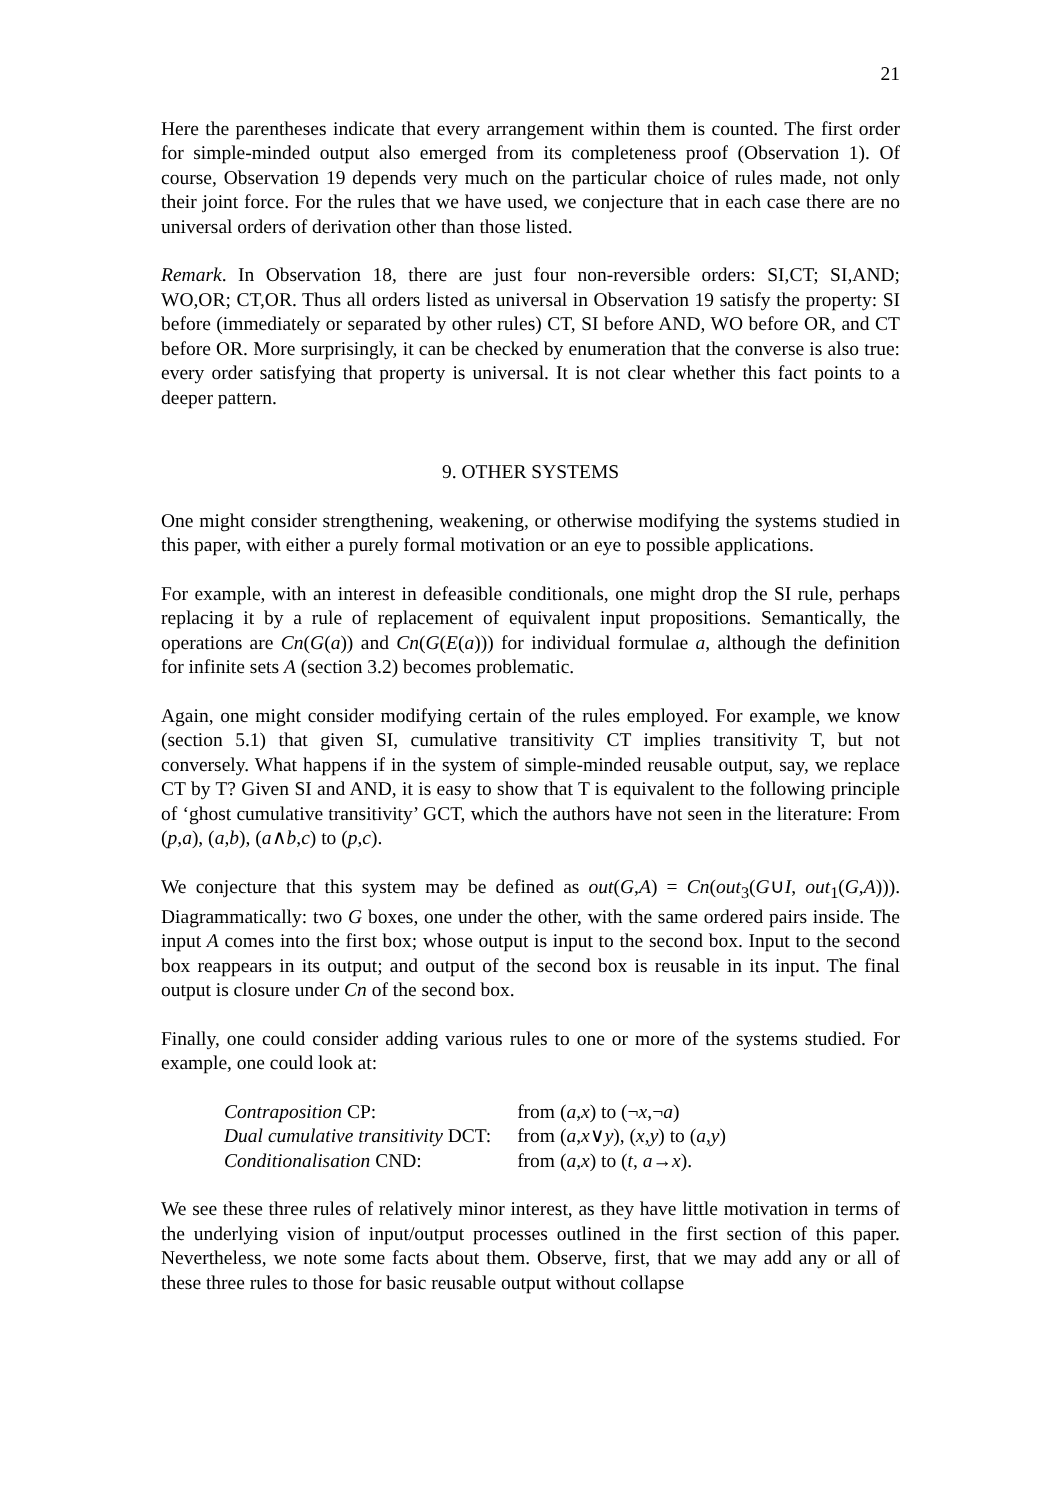21
Here the parentheses indicate that every arrangement within them is counted. The first order for simple-minded output also emerged from its completeness proof (Observation 1). Of course, Observation 19 depends very much on the particular choice of rules made, not only their joint force. For the rules that we have used, we conjecture that in each case there are no universal orders of derivation other than those listed.
Remark. In Observation 18, there are just four non-reversible orders: SI,CT; SI,AND; WO,OR; CT,OR. Thus all orders listed as universal in Observation 19 satisfy the property: SI before (immediately or separated by other rules) CT, SI before AND, WO before OR, and CT before OR. More surprisingly, it can be checked by enumeration that the converse is also true: every order satisfying that property is universal. It is not clear whether this fact points to a deeper pattern.
9. OTHER SYSTEMS
One might consider strengthening, weakening, or otherwise modifying the systems studied in this paper, with either a purely formal motivation or an eye to possible applications.
For example, with an interest in defeasible conditionals, one might drop the SI rule, perhaps replacing it by a rule of replacement of equivalent input propositions. Semantically, the operations are Cn(G(a)) and Cn(G(E(a))) for individual formulae a, although the definition for infinite sets A (section 3.2) becomes problematic.
Again, one might consider modifying certain of the rules employed. For example, we know (section 5.1) that given SI, cumulative transitivity CT implies transitivity T, but not conversely. What happens if in the system of simple-minded reusable output, say, we replace CT by T? Given SI and AND, it is easy to show that T is equivalent to the following principle of ‘ghost cumulative transitivity’ GCT, which the authors have not seen in the literature: From (p,a), (a,b), (a∧b,c) to (p,c).
We conjecture that this system may be defined as out(G,A) = Cn(out<sub>3</sub>(G∪I, out<sub>1</sub>(G,A))). Diagrammatically: two G boxes, one under the other, with the same ordered pairs inside. The input A comes into the first box; whose output is input to the second box. Input to the second box reappears in its output; and output of the second box is reusable in its input. The final output is closure under Cn of the second box.
Finally, one could consider adding various rules to one or more of the systems studied. For example, one could look at:
| Contraposition CP: | from ( a , x ) to (¬ x ,¬ a ) |
| Dual cumulative transitivity DCT: | from ( a , x ∨ y ), ( x , y ) to ( a , y ) |
| Conditionalisation CND: | from ( a , x ) to ( t , a → x ). |
We see these three rules of relatively minor interest, as they have little motivation in terms of the underlying vision of input/output processes outlined in the first section of this paper. Nevertheless, we note some facts about them. Observe, first, that we may add any or all of these three rules to those for basic reusable output without collapse